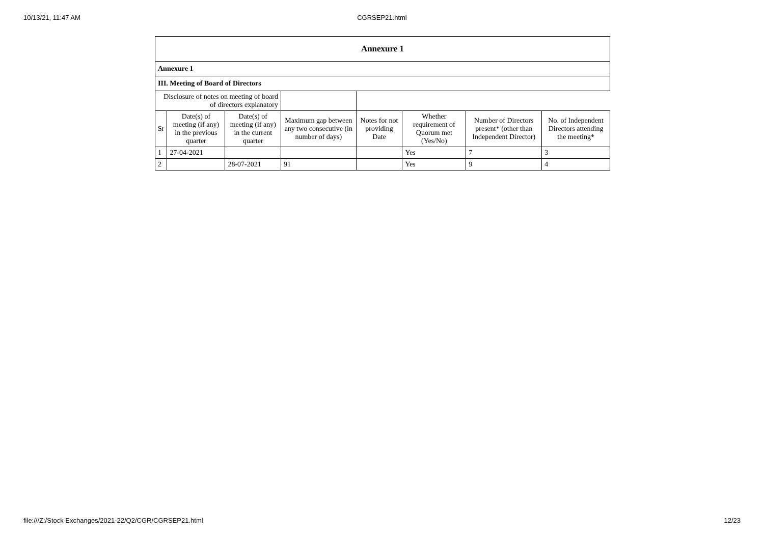10/13/21, 11:47 AM CGRSEP21.html
| Annexure 1 | | | | | | | |
| Annexure 1 | | | | | | | |
| III. Meeting of Board of Directors | | | | | | | |
| Disclosure of notes on meeting of board of directors explanatory | | | | | | | |
| Sr | Date(s) of meeting (if any) in the previous quarter | Date(s) of meeting (if any) in the current quarter | Maximum gap between any two consecutive (in number of days) | Notes for not providing Date | Whether requirement of Quorum met (Yes/No) | Number of Directors present* (other than Independent Director) | No. of Independent Directors attending the meeting* |
| 1 | 27-04-2021 | | | | Yes | 7 | 3 |
| 2 | | 28-07-2021 | 91 | | Yes | 9 | 4 |
file:///Z:/Stock Exchanges/2021-22/Q2/CGR/CGRSEP21.html 12/23